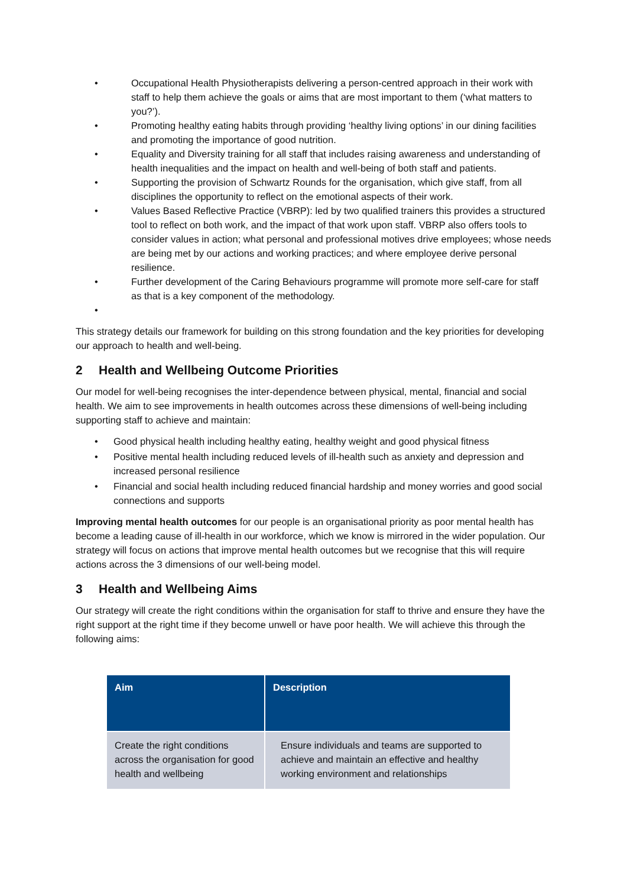• Occupational Health Physiotherapists delivering a person-centred approach in their work with staff to help them achieve the goals or aims that are most important to them (‘what matters to you?’).
• Promoting healthy eating habits through providing ‘healthy living options’ in our dining facilities and promoting the importance of good nutrition.
• Equality and Diversity training for all staff that includes raising awareness and understanding of health inequalities and the impact on health and well-being of both staff and patients.
• Supporting the provision of Schwartz Rounds for the organisation, which give staff, from all disciplines the opportunity to reflect on the emotional aspects of their work.
• Values Based Reflective Practice (VBRP): led by two qualified trainers this provides a structured tool to reflect on both work, and the impact of that work upon staff. VBRP also offers tools to consider values in action; what personal and professional motives drive employees; whose needs are being met by our actions and working practices; and where employee derive personal resilience.
• Further development of the Caring Behaviours programme will promote more self-care for staff as that is a key component of the methodology.
•
This strategy details our framework for building on this strong foundation and the key priorities for developing our approach to health and well-being.
2 Health and Wellbeing Outcome Priorities
Our model for well-being recognises the inter-dependence between physical, mental, financial and social health. We aim to see improvements in health outcomes across these dimensions of well-being including supporting staff to achieve and maintain:
• Good physical health including healthy eating, healthy weight and good physical fitness
• Positive mental health including reduced levels of ill-health such as anxiety and depression and increased personal resilience
• Financial and social health including reduced financial hardship and money worries and good social connections and supports
Improving mental health outcomes for our people is an organisational priority as poor mental health has become a leading cause of ill-health in our workforce, which we know is mirrored in the wider population. Our strategy will focus on actions that improve mental health outcomes but we recognise that this will require actions across the 3 dimensions of our well-being model.
3 Health and Wellbeing Aims
Our strategy will create the right conditions within the organisation for staff to thrive and ensure they have the right support at the right time if they become unwell or have poor health. We will achieve this through the following aims:
| Aim | Description |
| --- | --- |
| Create the right conditions across the organisation for good health and wellbeing | Ensure individuals and teams are supported to achieve and maintain an effective and healthy working environment and relationships |